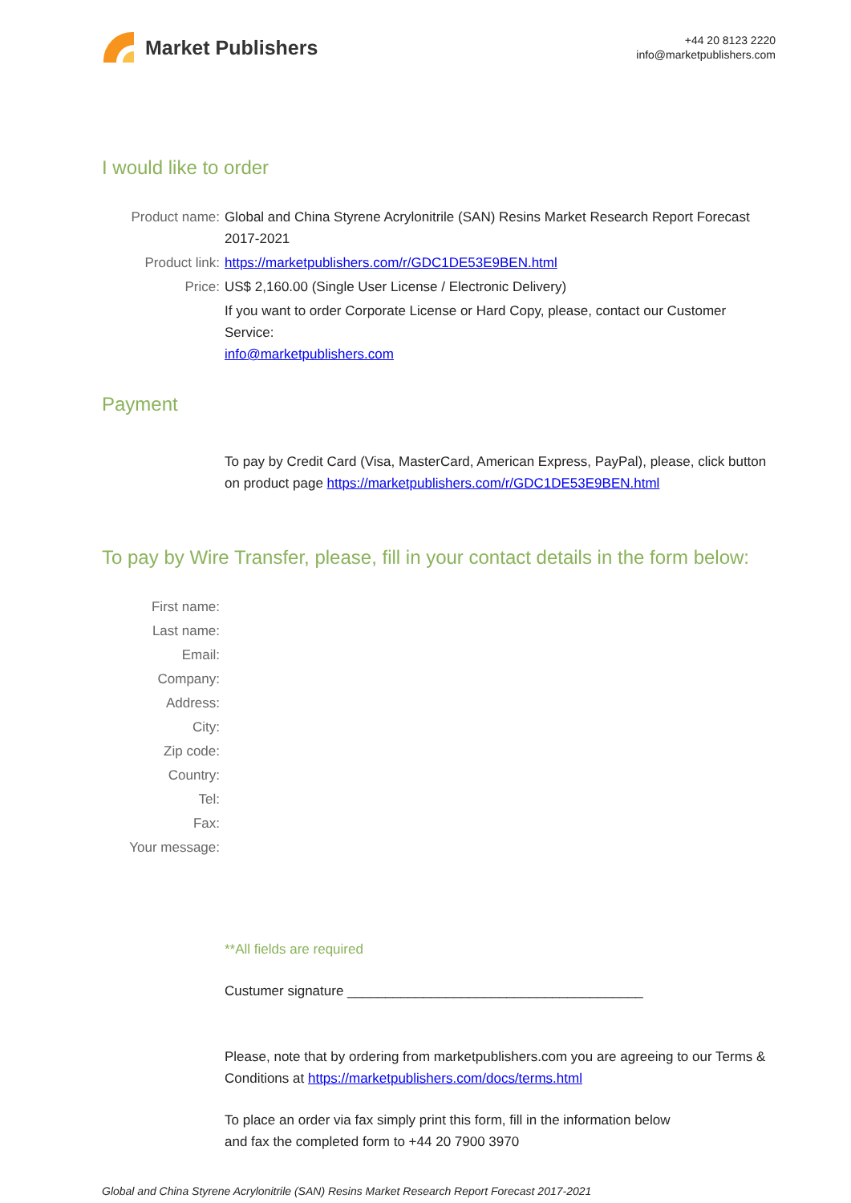Market Publishers
+44 20 8123 2220
info@marketpublishers.com
I would like to order
Product name: Global and China Styrene Acrylonitrile (SAN) Resins Market Research Report Forecast 2017-2021
Product link: https://marketpublishers.com/r/GDC1DE53E9BEN.html
Price: US$ 2,160.00 (Single User License / Electronic Delivery)
If you want to order Corporate License or Hard Copy, please, contact our Customer Service:
info@marketpublishers.com
Payment
To pay by Credit Card (Visa, MasterCard, American Express, PayPal), please, click button on product page https://marketpublishers.com/r/GDC1DE53E9BEN.html
To pay by Wire Transfer, please, fill in your contact details in the form below:
First name:
Last name:
Email:
Company:
Address:
City:
Zip code:
Country:
Tel:
Fax:
Your message:
**All fields are required
Custumer signature _______________________________________
Please, note that by ordering from marketpublishers.com you are agreeing to our Terms & Conditions at https://marketpublishers.com/docs/terms.html
To place an order via fax simply print this form, fill in the information below
and fax the completed form to +44 20 7900 3970
Global and China Styrene Acrylonitrile (SAN) Resins Market Research Report Forecast 2017-2021